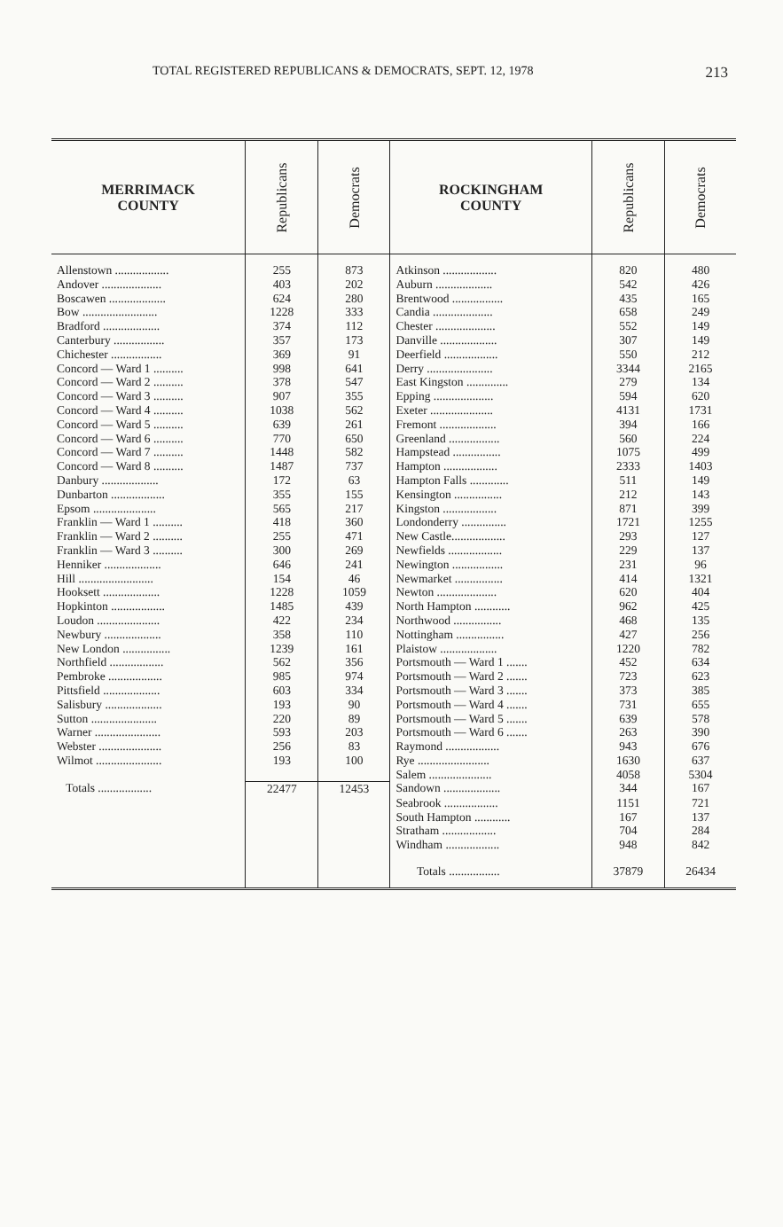TOTAL REGISTERED REPUBLICANS & DEMOCRATS, SEPT. 12, 1978 213
| MERRIMACK COUNTY | Republicans | Democrats | ROCKINGHAM COUNTY | Republicans | Democrats |
| --- | --- | --- | --- | --- | --- |
| Allenstown .................. | 255 | 873 | Atkinson .................. | 820 | 480 |
| Andover .................... | 403 | 202 | Auburn ................... | 542 | 426 |
| Boscawen ................... | 624 | 280 | Brentwood ................. | 435 | 165 |
| Bow ......................... | 1228 | 333 | Candia .................... | 658 | 249 |
| Bradford ................... | 374 | 112 | Chester .................... | 552 | 149 |
| Canterbury ................. | 357 | 173 | Danville ................... | 307 | 149 |
| Chichester ................. | 369 | 91 | Deerfield .................. | 550 | 212 |
| Concord — Ward 1 .......... | 998 | 641 | Derry ...................... | 3344 | 2165 |
| Concord — Ward 2 .......... | 378 | 547 | East Kingston .............. | 279 | 134 |
| Concord — Ward 3 .......... | 907 | 355 | Epping .................... | 594 | 620 |
| Concord — Ward 4 .......... | 1038 | 562 | Exeter ..................... | 4131 | 1731 |
| Concord — Ward 5 .......... | 639 | 261 | Fremont ................... | 394 | 166 |
| Concord — Ward 6 .......... | 770 | 650 | Greenland ................. | 560 | 224 |
| Concord — Ward 7 .......... | 1448 | 582 | Hampstead ................ | 1075 | 499 |
| Concord — Ward 8 .......... | 1487 | 737 | Hampton .................. | 2333 | 1403 |
| Danbury ................... | 172 | 63 | Hampton Falls ............. | 511 | 149 |
| Dunbarton .................. | 355 | 155 | Kensington ................ | 212 | 143 |
| Epsom ..................... | 565 | 217 | Kingston .................. | 871 | 399 |
| Franklin — Ward 1 .......... | 418 | 360 | Londonderry ............... | 1721 | 1255 |
| Franklin — Ward 2 .......... | 255 | 471 | New Castle.................. | 293 | 127 |
| Franklin — Ward 3 .......... | 300 | 269 | Newfields .................. | 229 | 137 |
| Henniker ................... | 646 | 241 | Newington ................. | 231 | 96 |
| Hill ......................... | 154 | 46 | Newmarket ................ | 414 | 1321 |
| Hooksett ................... | 1228 | 1059 | Newton .................... | 620 | 404 |
| Hopkinton .................. | 1485 | 439 | North Hampton ............ | 962 | 425 |
| Loudon ..................... | 422 | 234 | Northwood ................ | 468 | 135 |
| Newbury ................... | 358 | 110 | Nottingham ................ | 427 | 256 |
| New London ................ | 1239 | 161 | Plaistow ................... | 1220 | 782 |
| Northfield .................. | 562 | 356 | Portsmouth — Ward 1 ....... | 452 | 634 |
| Pembroke .................. | 985 | 974 | Portsmouth — Ward 2 ....... | 723 | 623 |
| Pittsfield ................... | 603 | 334 | Portsmouth — Ward 3 ....... | 373 | 385 |
| Salisbury ................... | 193 | 90 | Portsmouth — Ward 4 ....... | 731 | 655 |
| Sutton ...................... | 220 | 89 | Portsmouth — Ward 5 ....... | 639 | 578 |
| Warner ...................... | 593 | 203 | Portsmouth — Ward 6 ....... | 263 | 390 |
| Webster ..................... | 256 | 83 | Raymond .................. | 943 | 676 |
| Wilmot ...................... | 193 | 100 | Rye ........................ | 1630 | 637 |
| | | | Salem ..................... | 4058 | 5304 |
| Totals .................. | 22477 | 12453 | Sandown ................... | 344 | 167 |
| | | | Seabrook .................. | 1151 | 721 |
| | | | South Hampton ............ | 167 | 137 |
| | | | Stratham .................. | 704 | 284 |
| | | | Windham .................. | 948 | 842 |
| | | | Totals ................. | 37879 | 26434 |